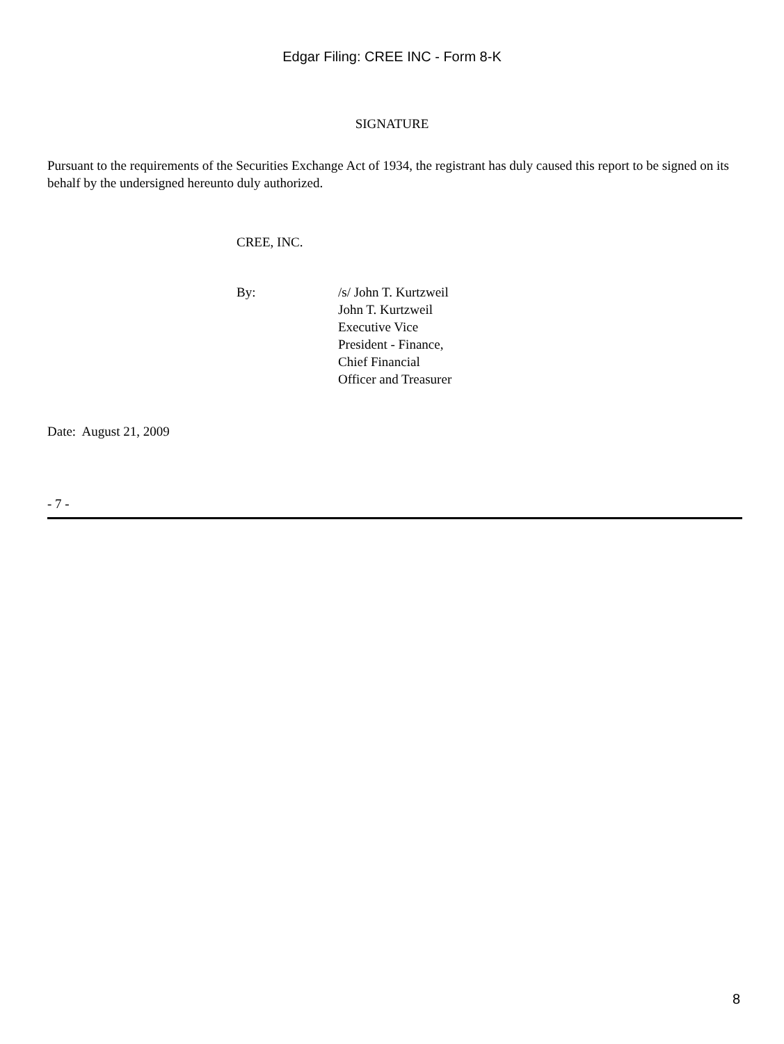Edgar Filing: CREE INC - Form 8-K
SIGNATURE
Pursuant to the requirements of the Securities Exchange Act of 1934, the registrant has duly caused this report to be signed on its behalf by the undersigned hereunto duly authorized.
CREE, INC.
By: /s/ John T. Kurtzweil
John T. Kurtzweil
Executive Vice
President - Finance,
Chief Financial
Officer and Treasurer
Date: August 21, 2009
- 7 -
8